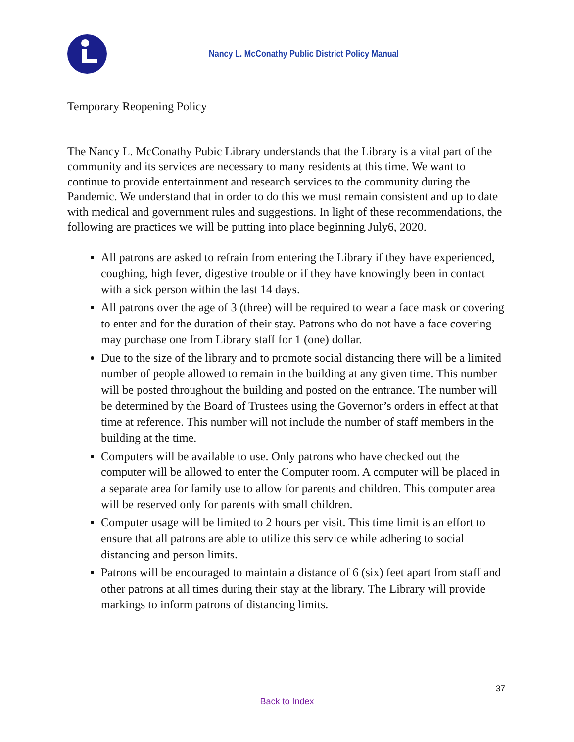Nancy L. McConathy Public District Policy Manual
Temporary Reopening Policy
The Nancy L. McConathy Pubic Library understands that the Library is a vital part of the community and its services are necessary to many residents at this time. We want to continue to provide entertainment and research services to the community during the Pandemic. We understand that in order to do this we must remain consistent and up to date with medical and government rules and suggestions. In light of these recommendations, the following are practices we will be putting into place beginning July6, 2020.
All patrons are asked to refrain from entering the Library if they have experienced, coughing, high fever, digestive trouble or if they have knowingly been in contact with a sick person within the last 14 days.
All patrons over the age of 3 (three) will be required to wear a face mask or covering to enter and for the duration of their stay. Patrons who do not have a face covering may purchase one from Library staff for 1 (one) dollar.
Due to the size of the library and to promote social distancing there will be a limited number of people allowed to remain in the building at any given time. This number will be posted throughout the building and posted on the entrance. The number will be determined by the Board of Trustees using the Governor’s orders in effect at that time at reference. This number will not include the number of staff members in the building at the time.
Computers will be available to use. Only patrons who have checked out the computer will be allowed to enter the Computer room. A computer will be placed in a separate area for family use to allow for parents and children. This computer area will be reserved only for parents with small children.
Computer usage will be limited to 2 hours per visit. This time limit is an effort to ensure that all patrons are able to utilize this service while adhering to social distancing and person limits.
Patrons will be encouraged to maintain a distance of 6 (six) feet apart from staff and other patrons at all times during their stay at the library. The Library will provide markings to inform patrons of distancing limits.
37
Back to Index